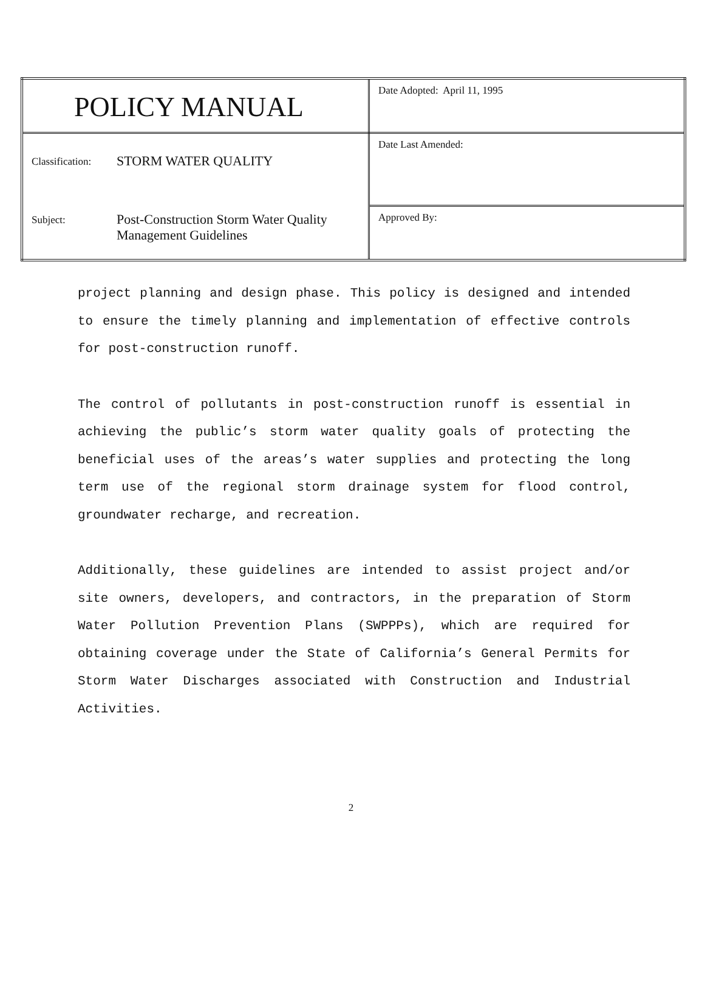| POLICY MANUAL | Date Adopted: April 11, 1995 |
| Classification: STORM WATER QUALITY Subject: Post-Construction Storm Water Quality Management Guidelines | Date Last Amended: |
| | Approved By: |
project planning and design phase. This policy is designed and intended to ensure the timely planning and implementation of effective controls for post-construction runoff.
The control of pollutants in post-construction runoff is essential in achieving the public’s storm water quality goals of protecting the beneficial uses of the areas’s water supplies and protecting the long term use of the regional storm drainage system for flood control, groundwater recharge, and recreation.
Additionally, these guidelines are intended to assist project and/or site owners, developers, and contractors, in the preparation of Storm Water Pollution Prevention Plans (SWPPPs), which are required for obtaining coverage under the State of California’s General Permits for Storm Water Discharges associated with Construction and Industrial Activities.
2